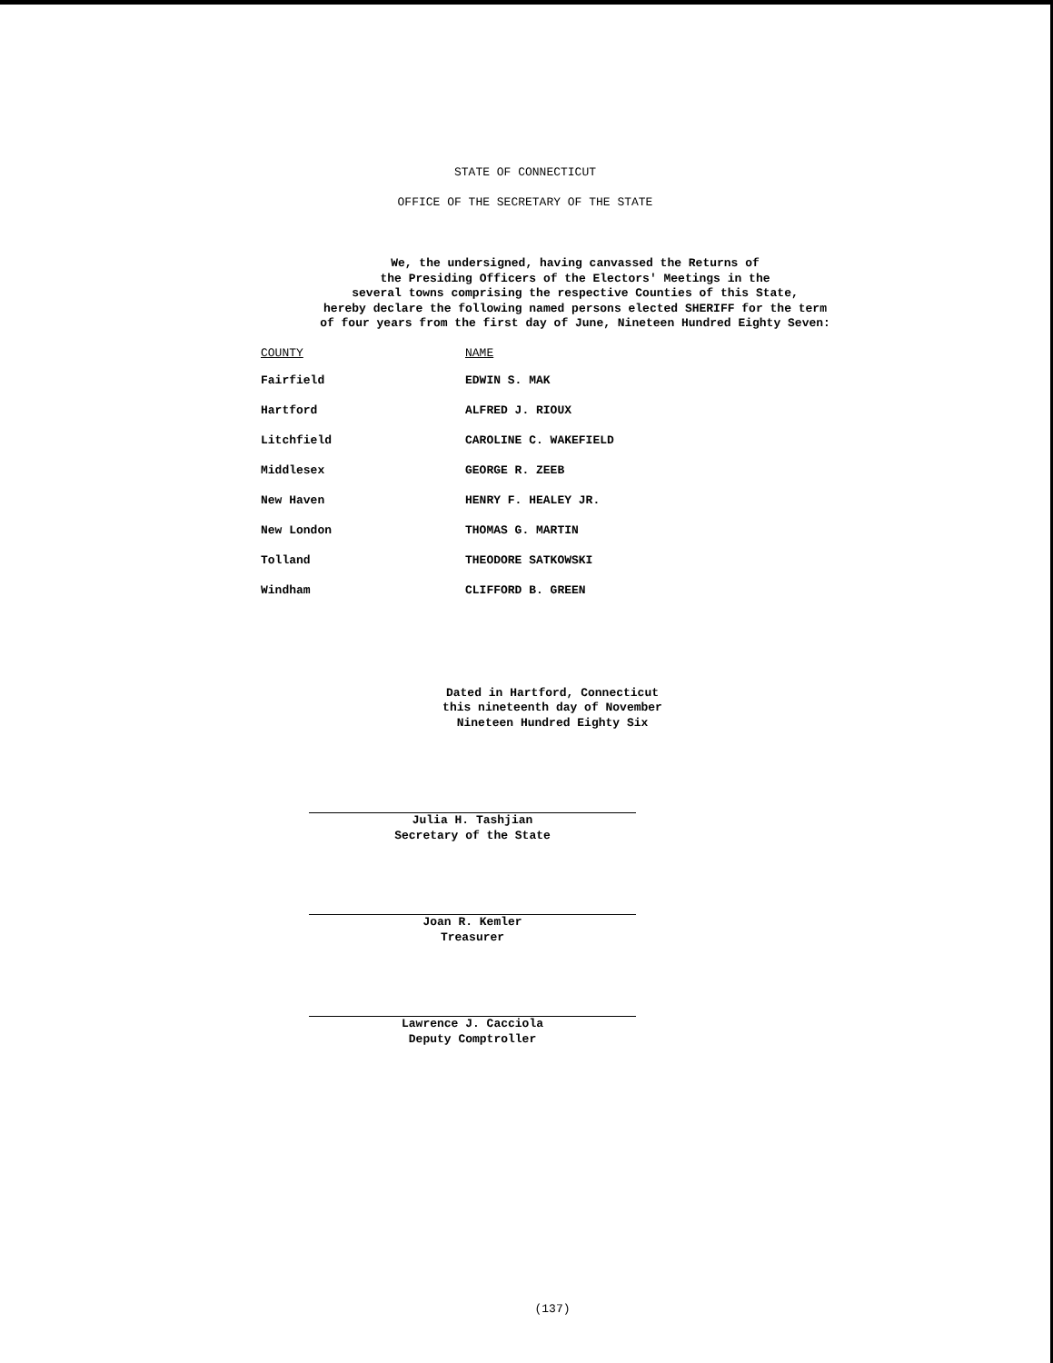STATE OF CONNECTICUT
OFFICE OF THE SECRETARY OF THE STATE
We, the undersigned, having canvassed the Returns of
the Presiding Officers of the Electors' Meetings in the
several towns comprising the respective Counties of this State,
hereby declare the following named persons elected SHERIFF for the term
of four years from the first day of June, Nineteen Hundred Eighty Seven:
| COUNTY | NAME |
| --- | --- |
| Fairfield | EDWIN S. MAK |
| Hartford | ALFRED J. RIOUX |
| Litchfield | CAROLINE C. WAKEFIELD |
| Middlesex | GEORGE R. ZEEB |
| New Haven | HENRY F. HEALEY JR. |
| New London | THOMAS G. MARTIN |
| Tolland | THEODORE SATKOWSKI |
| Windham | CLIFFORD B. GREEN |
Dated in Hartford, Connecticut
this nineteenth day of November
Nineteen Hundred Eighty Six
Julia H. Tashjian
Secretary of the State
Joan R. Kemler
Treasurer
Lawrence J. Cacciola
Deputy Comptroller
(137)